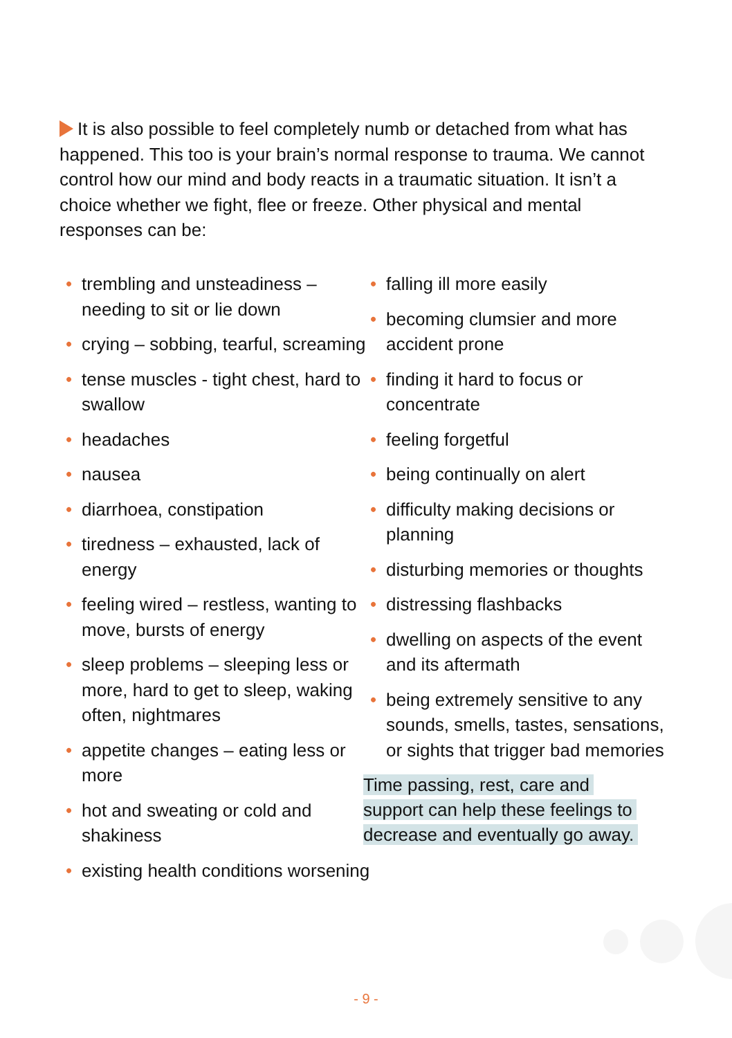It is also possible to feel completely numb or detached from what has happened. This too is your brain’s normal response to trauma. We cannot control how our mind and body reacts in a traumatic situation. It isn’t a choice whether we fight, flee or freeze. Other physical and mental responses can be:
• trembling and unsteadiness – needing to sit or lie down
• crying – sobbing, tearful, screaming
• tense muscles - tight chest, hard to swallow
• headaches
• nausea
• diarrhoea, constipation
• tiredness – exhausted, lack of energy
• feeling wired – restless, wanting to move, bursts of energy
• sleep problems – sleeping less or more, hard to get to sleep, waking often, nightmares
• appetite changes – eating less or more
• hot and sweating or cold and shakiness
• existing health conditions worsening
• falling ill more easily
• becoming clumsier and more accident prone
• finding it hard to focus or concentrate
• feeling forgetful
• being continually on alert
• difficulty making decisions or planning
• disturbing memories or thoughts
• distressing flashbacks
• dwelling on aspects of the event and its aftermath
• being extremely sensitive to any sounds, smells, tastes, sensations, or sights that trigger bad memories
Time passing, rest, care and
support can help these feelings to
decrease and eventually go away.
- 9 -